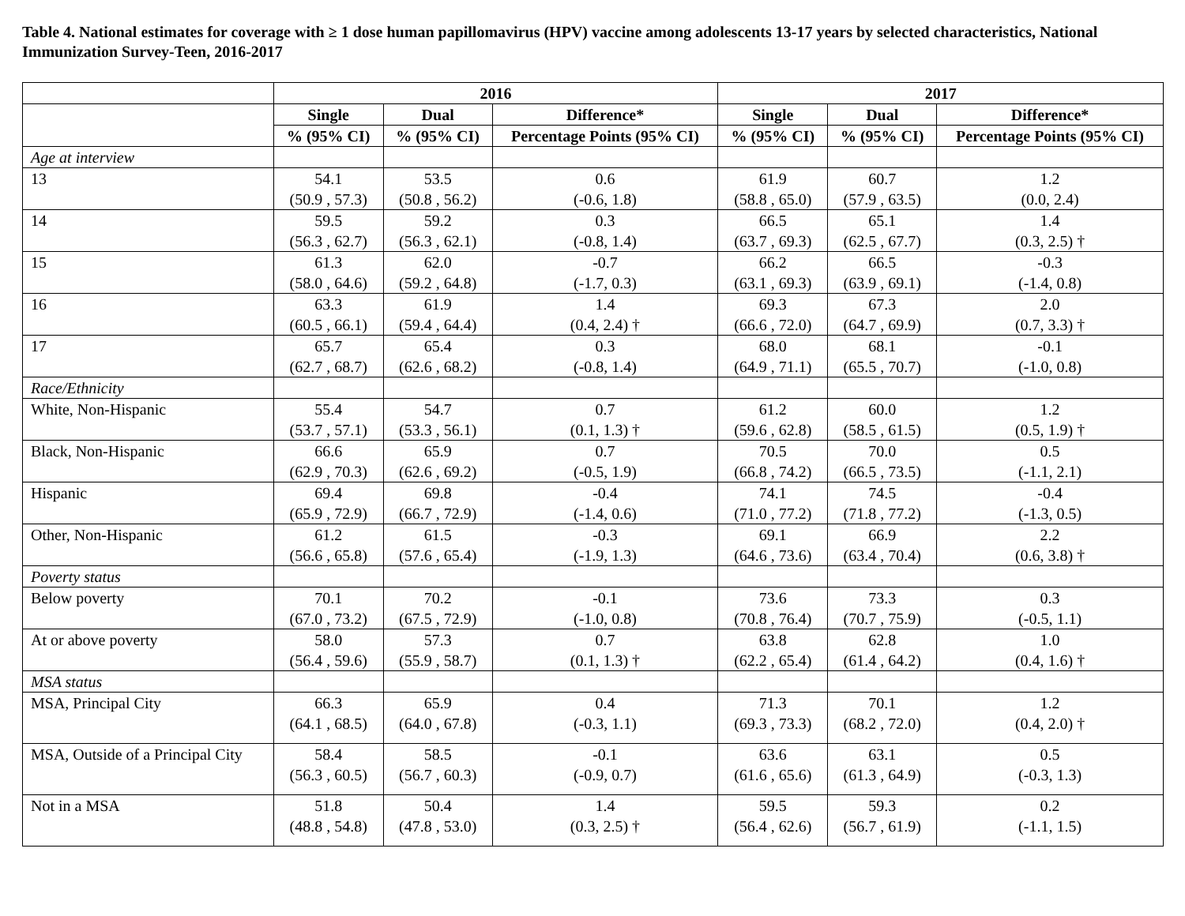Table 4. National estimates for coverage with ≥ 1 dose human papillomavirus (HPV) vaccine among adolescents 13-17 years by selected characteristics, National Immunization Survey-Teen, 2016-2017
| | 2016 | | | 2017 | | |
| --- | --- | --- | --- | --- | --- | --- |
| | Single | Dual | Difference* | Single | Dual | Difference* |
| | % (95% CI) | % (95% CI) | Percentage Points (95% CI) | % (95% CI) | % (95% CI) | Percentage Points (95% CI) |
| Age at interview | | | | | | |
| 13 | 54.1 (50.9 , 57.3) | 53.5 (50.8 , 56.2) | 0.6 (-0.6, 1.8) | 61.9 (58.8 , 65.0) | 60.7 (57.9 , 63.5) | 1.2 (0.0, 2.4) |
| 14 | 59.5 (56.3 , 62.7) | 59.2 (56.3 , 62.1) | 0.3 (-0.8, 1.4) | 66.5 (63.7 , 69.3) | 65.1 (62.5 , 67.7) | 1.4 (0.3, 2.5) † |
| 15 | 61.3 (58.0 , 64.6) | 62.0 (59.2 , 64.8) | -0.7 (-1.7, 0.3) | 66.2 (63.1 , 69.3) | 66.5 (63.9 , 69.1) | -0.3 (-1.4, 0.8) |
| 16 | 63.3 (60.5 , 66.1) | 61.9 (59.4 , 64.4) | 1.4 (0.4, 2.4) † | 69.3 (66.6 , 72.0) | 67.3 (64.7 , 69.9) | 2.0 (0.7, 3.3) † |
| 17 | 65.7 (62.7 , 68.7) | 65.4 (62.6 , 68.2) | 0.3 (-0.8, 1.4) | 68.0 (64.9 , 71.1) | 68.1 (65.5 , 70.7) | -0.1 (-1.0, 0.8) |
| Race/Ethnicity | | | | | | |
| White, Non-Hispanic | 55.4 (53.7 , 57.1) | 54.7 (53.3 , 56.1) | 0.7 (0.1, 1.3) † | 61.2 (59.6 , 62.8) | 60.0 (58.5 , 61.5) | 1.2 (0.5, 1.9) † |
| Black, Non-Hispanic | 66.6 (62.9 , 70.3) | 65.9 (62.6 , 69.2) | 0.7 (-0.5, 1.9) | 70.5 (66.8 , 74.2) | 70.0 (66.5 , 73.5) | 0.5 (-1.1, 2.1) |
| Hispanic | 69.4 (65.9 , 72.9) | 69.8 (66.7 , 72.9) | -0.4 (-1.4, 0.6) | 74.1 (71.0 , 77.2) | 74.5 (71.8 , 77.2) | -0.4 (-1.3, 0.5) |
| Other, Non-Hispanic | 61.2 (56.6 , 65.8) | 61.5 (57.6 , 65.4) | -0.3 (-1.9, 1.3) | 69.1 (64.6 , 73.6) | 66.9 (63.4 , 70.4) | 2.2 (0.6, 3.8) † |
| Poverty status | | | | | | |
| Below poverty | 70.1 (67.0 , 73.2) | 70.2 (67.5 , 72.9) | -0.1 (-1.0, 0.8) | 73.6 (70.8 , 76.4) | 73.3 (70.7 , 75.9) | 0.3 (-0.5, 1.1) |
| At or above poverty | 58.0 (56.4 , 59.6) | 57.3 (55.9 , 58.7) | 0.7 (0.1, 1.3) † | 63.8 (62.2 , 65.4) | 62.8 (61.4 , 64.2) | 1.0 (0.4, 1.6) † |
| MSA status | | | | | | |
| MSA, Principal City | 66.3 (64.1 , 68.5) | 65.9 (64.0 , 67.8) | 0.4 (-0.3, 1.1) | 71.3 (69.3 , 73.3) | 70.1 (68.2 , 72.0) | 1.2 (0.4, 2.0) † |
| MSA, Outside of a Principal City | 58.4 (56.3 , 60.5) | 58.5 (56.7 , 60.3) | -0.1 (-0.9, 0.7) | 63.6 (61.6 , 65.6) | 63.1 (61.3 , 64.9) | 0.5 (-0.3, 1.3) |
| Not in a MSA | 51.8 (48.8 , 54.8) | 50.4 (47.8 , 53.0) | 1.4 (0.3, 2.5) † | 59.5 (56.4 , 62.6) | 59.3 (56.7 , 61.9) | 0.2 (-1.1, 1.5) |